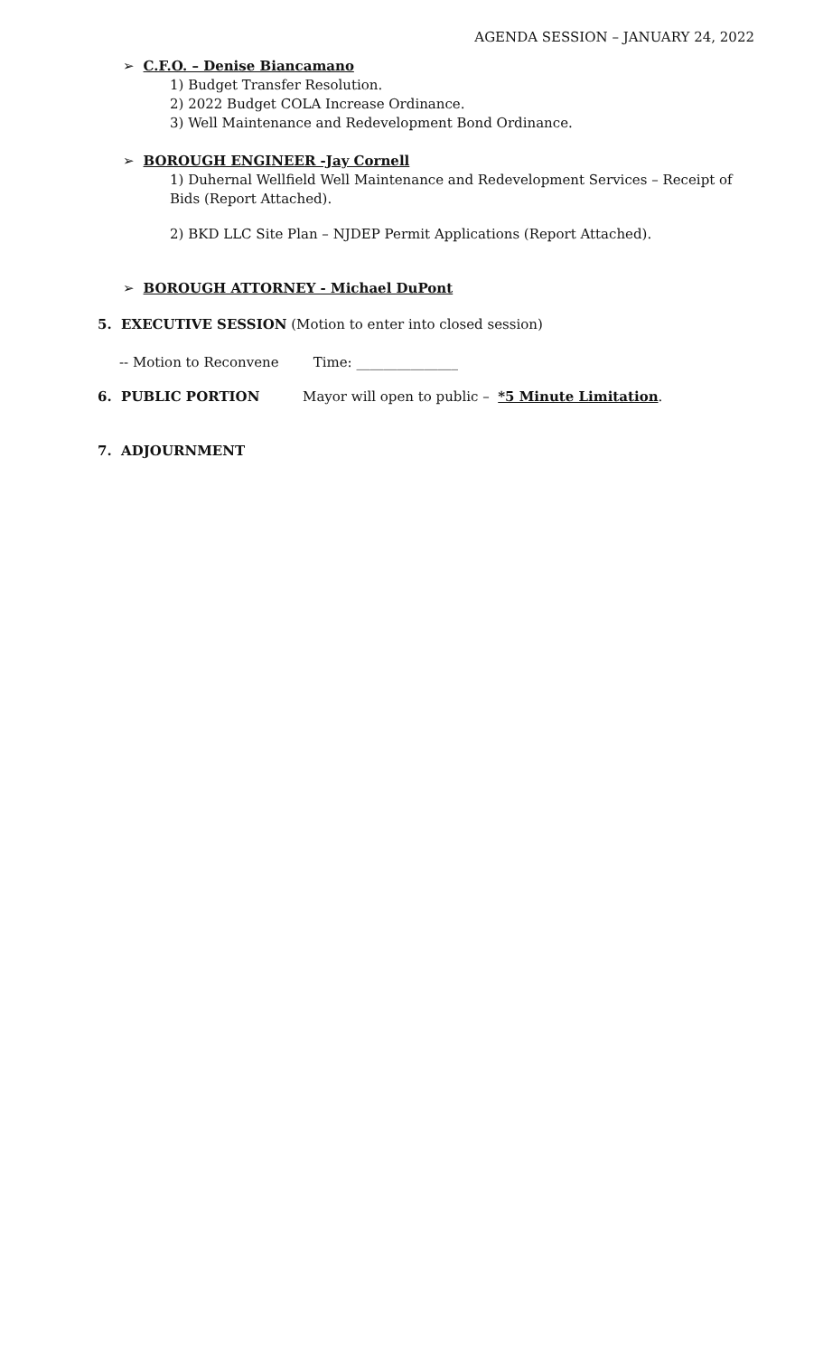AGENDA SESSION – JANUARY 24, 2022
➢ C.F.O. – Denise Biancamano
1) Budget Transfer Resolution.
2) 2022 Budget COLA Increase Ordinance.
3) Well Maintenance and Redevelopment Bond Ordinance.
➢ BOROUGH ENGINEER -Jay Cornell
1) Duhernal Wellfield Well Maintenance and Redevelopment Services – Receipt of Bids (Report Attached).
2) BKD LLC Site Plan – NJDEP Permit Applications (Report Attached).
➢ BOROUGH ATTORNEY - Michael DuPont
5. EXECUTIVE SESSION (Motion to enter into closed session)
-- Motion to Reconvene Time: _______________
6. PUBLIC PORTION Mayor will open to public – *5 Minute Limitation.
7. ADJOURNMENT